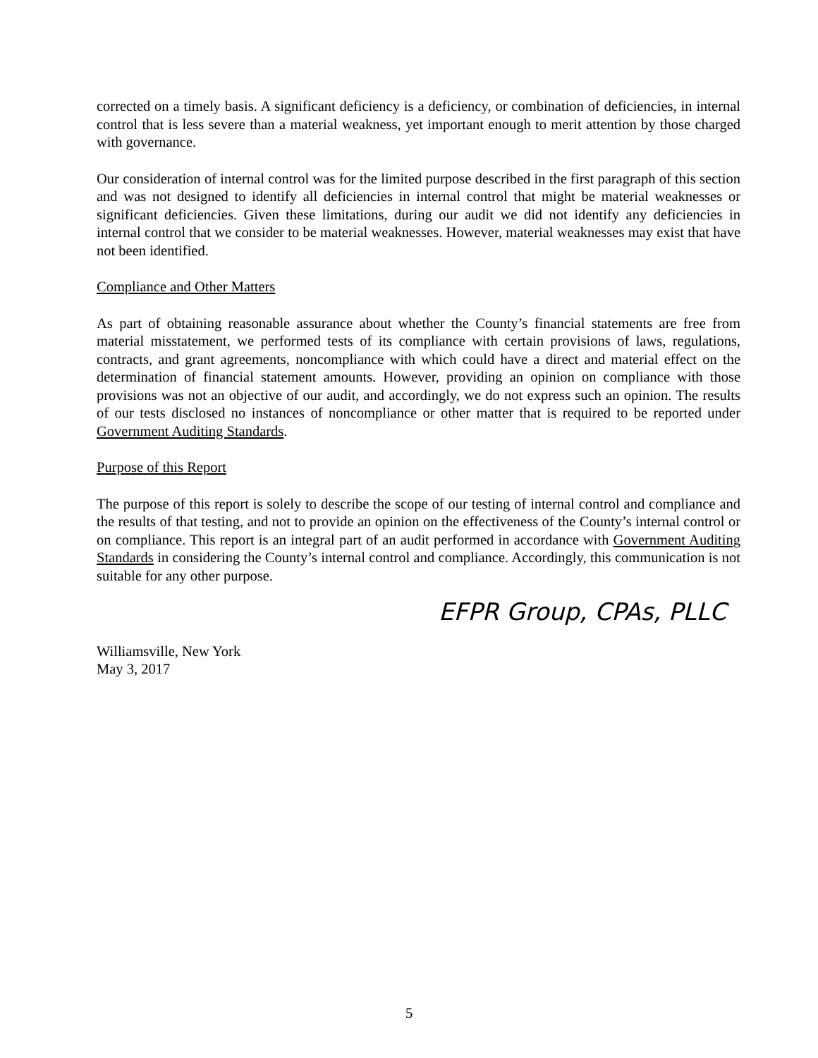corrected on a timely basis. A significant deficiency is a deficiency, or combination of deficiencies, in internal control that is less severe than a material weakness, yet important enough to merit attention by those charged with governance.
Our consideration of internal control was for the limited purpose described in the first paragraph of this section and was not designed to identify all deficiencies in internal control that might be material weaknesses or significant deficiencies. Given these limitations, during our audit we did not identify any deficiencies in internal control that we consider to be material weaknesses. However, material weaknesses may exist that have not been identified.
Compliance and Other Matters
As part of obtaining reasonable assurance about whether the County’s financial statements are free from material misstatement, we performed tests of its compliance with certain provisions of laws, regulations, contracts, and grant agreements, noncompliance with which could have a direct and material effect on the determination of financial statement amounts. However, providing an opinion on compliance with those provisions was not an objective of our audit, and accordingly, we do not express such an opinion. The results of our tests disclosed no instances of noncompliance or other matter that is required to be reported under Government Auditing Standards.
Purpose of this Report
The purpose of this report is solely to describe the scope of our testing of internal control and compliance and the results of that testing, and not to provide an opinion on the effectiveness of the County’s internal control or on compliance. This report is an integral part of an audit performed in accordance with Government Auditing Standards in considering the County’s internal control and compliance. Accordingly, this communication is not suitable for any other purpose.
EFPR Group, CPAs, PLLC
Williamsville, New York
May 3, 2017
5